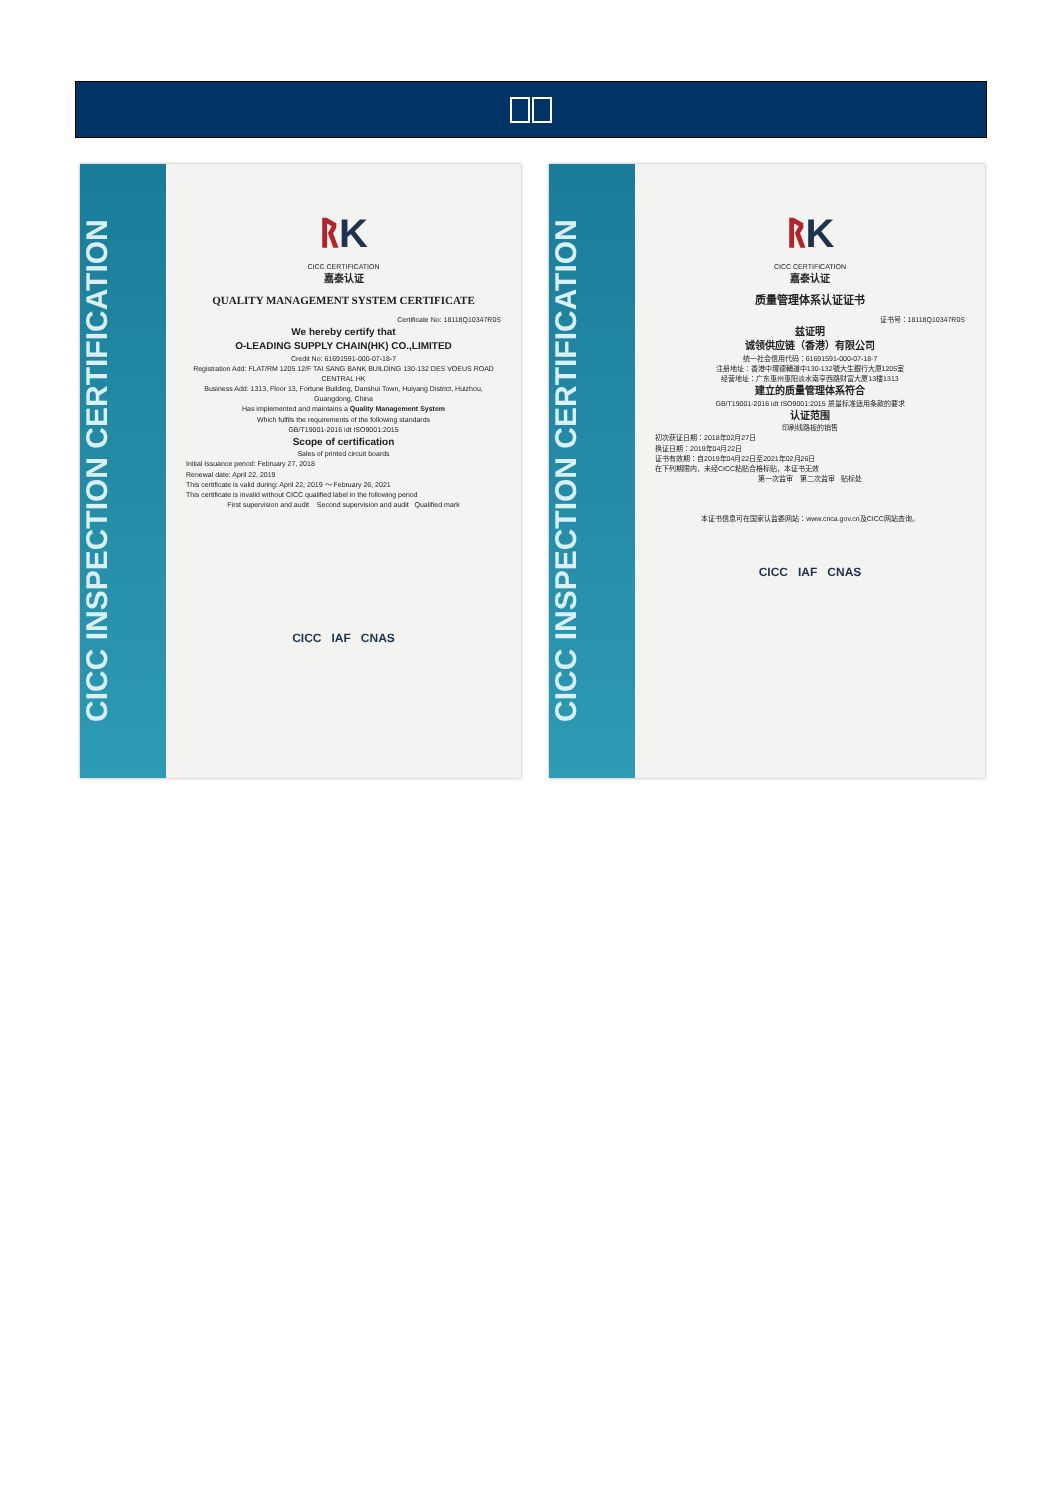CICC INSPECTION CERTIFICATION
ᚱK
CICC CERTIFICATION
嘉泰认证
QUALITY MANAGEMENT SYSTEM CERTIFICATE
Certificate No: 18118Q10347R0S
We hereby certify that
O-LEADING SUPPLY CHAIN(HK) CO.,LIMITED
Credit No: 61691591-000-07-18-7
Registration Add: FLAT/RM 1205 12/F TAI SANG BANK BUILDING 130-132 DES VOEUS ROAD CENTRAL HK
Business Add: 1313, Floor 13, Fortune Building, Danshui Town, Huiyang District, Huizhou, Guangdong, China
Has implemented and maintains a Quality Management System
Which fulfils the requirements of the following standards
GB/T19001-2016 idt ISO9001:2015
Scope of certification
Sales of printed circuit boards
Initial Issuance period: February 27, 2018
Renewal date: April 22, 2019
This certificate is valid during: April 22, 2019 ～ February 26, 2021
This certificate is invalid without CICC qualified label in the following period
First supervision and audit Second supervision and audit Qualified mark
CICC IAF CNAS
CICC INSPECTION CERTIFICATION
ᚱK
CICC CERTIFICATION
嘉泰认证
质量管理体系认证证书
证书号：18118Q10347R0S
兹证明
诚领供应链（香港）有限公司
统一社会信用代码：61691591-000-07-18-7
注册地址：香港中環德輔道中130-132號大生銀行大廈1205室
经营地址：广东惠州惠阳淡水南亨西路财富大厦13楼1313
建立的质量管理体系符合
GB/T19001-2016 idt ISO9001:2015 质量标准适用条款的要求
认证范围
印刷线路板的销售
初次获证日期：2018年02月27日
换证日期：2019年04月22日
证书有效期：自2019年04月22日至2021年02月26日
在下列期限内，未经CICC粘贴合格标贴，本证书无效
第一次监审 第二次监审 贴标处
本证书信息可在国家认监委网站：www.cnca.gov.cn及CICC网站查询。
CICC IAF CNAS